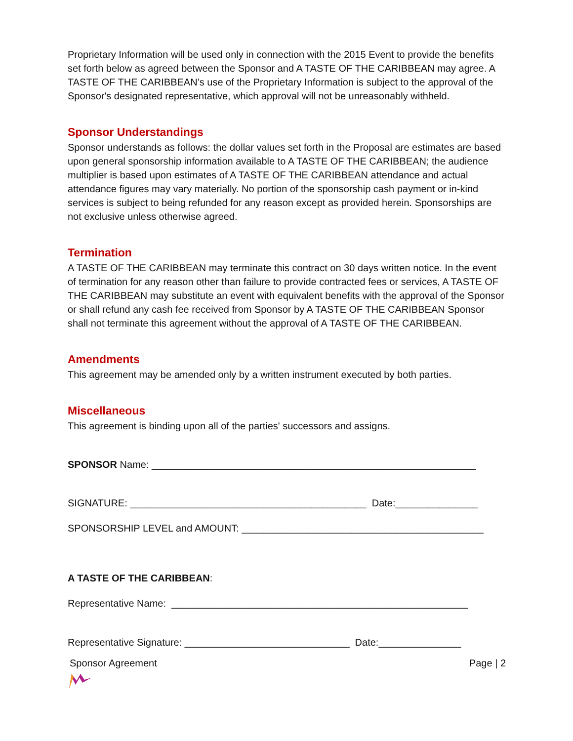Proprietary Information will be used only in connection with the 2015 Event to provide the benefits set forth below as agreed between the Sponsor and A TASTE OF THE CARIBBEAN may agree. A TASTE OF THE CARIBBEAN’s use of the Proprietary Information is subject to the approval of the Sponsor's designated representative, which approval will not be unreasonably withheld.
Sponsor Understandings
Sponsor understands as follows: the dollar values set forth in the Proposal are estimates are based upon general sponsorship information available to A TASTE OF THE CARIBBEAN; the audience multiplier is based upon estimates of A TASTE OF THE CARIBBEAN attendance and actual attendance figures may vary materially. No portion of the sponsorship cash payment or in-kind services is subject to being refunded for any reason except as provided herein. Sponsorships are not exclusive unless otherwise agreed.
Termination
A TASTE OF THE CARIBBEAN may terminate this contract on 30 days written notice. In the event of termination for any reason other than failure to provide contracted fees or services, A TASTE OF THE CARIBBEAN may substitute an event with equivalent benefits with the approval of the Sponsor or shall refund any cash fee received from Sponsor by A TASTE OF THE CARIBBEAN Sponsor shall not terminate this agreement without the approval of A TASTE OF THE CARIBBEAN.
Amendments
This agreement may be amended only by a written instrument executed by both parties.
Miscellaneous
This agreement is binding upon all of the parties' successors and assigns.
SPONSOR Name: ___________________________________________________________
SIGNATURE: ___________________________________________ Date:_______________
SPONSORSHIP LEVEL and AMOUNT: ____________________________________________
A TASTE OF THE CARIBBEAN:
Representative Name: ______________________________________________________
Representative Signature: ______________________________ Date:_______________
Sponsor Agreement Page | 2